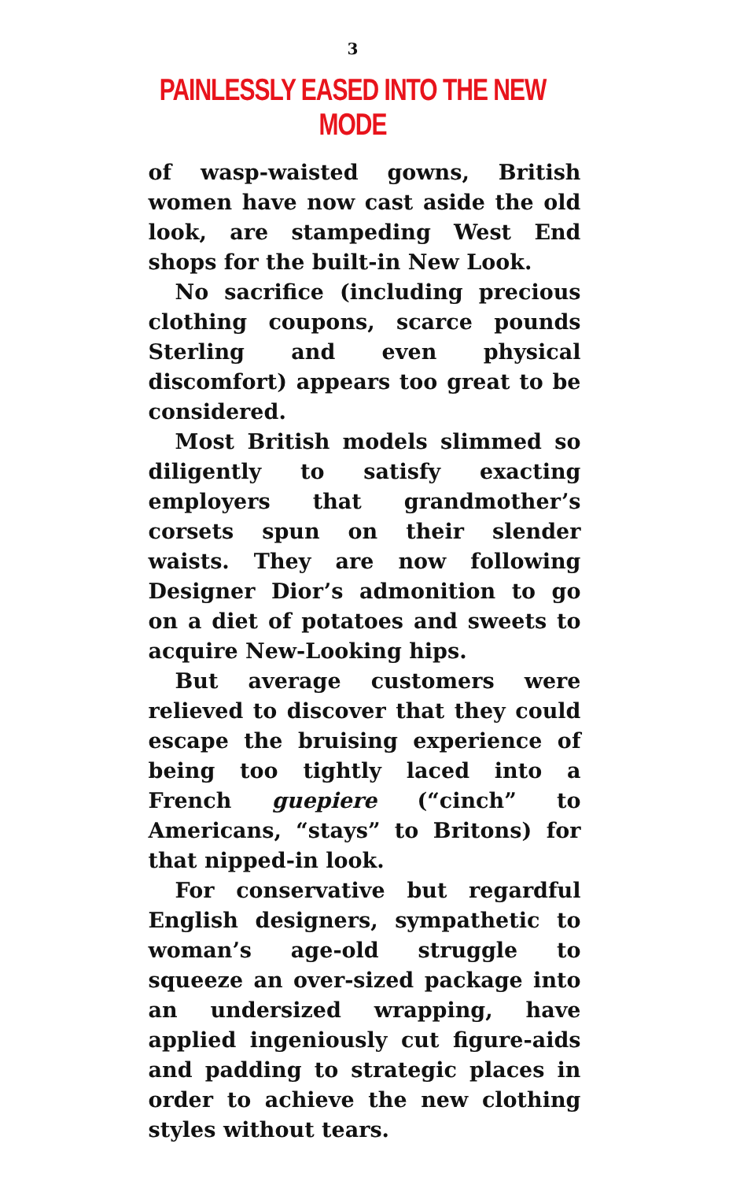3
PAINLESSLY EASED INTO THE NEW MODE
of wasp-waisted gowns, British women have now cast aside the old look, are stampeding West End shops for the built-in New Look.
No sacrifice (including precious clothing coupons, scarce pounds Sterling and even physical discomfort) appears too great to be considered.
Most British models slimmed so diligently to satisfy exacting employers that grandmother’s corsets spun on their slender waists. They are now following Designer Dior’s admonition to go on a diet of potatoes and sweets to acquire New-Looking hips.
But average customers were relieved to discover that they could escape the bruising experience of being too tightly laced into a French guepiere (“cinch” to Americans, “stays” to Britons) for that nipped-in look.
For conservative but regardful English designers, sympathetic to woman’s age-old struggle to squeeze an over-sized package into an undersized wrapping, have applied ingeniously cut figure-aids and padding to strategic places in order to achieve the new clothing styles without tears.